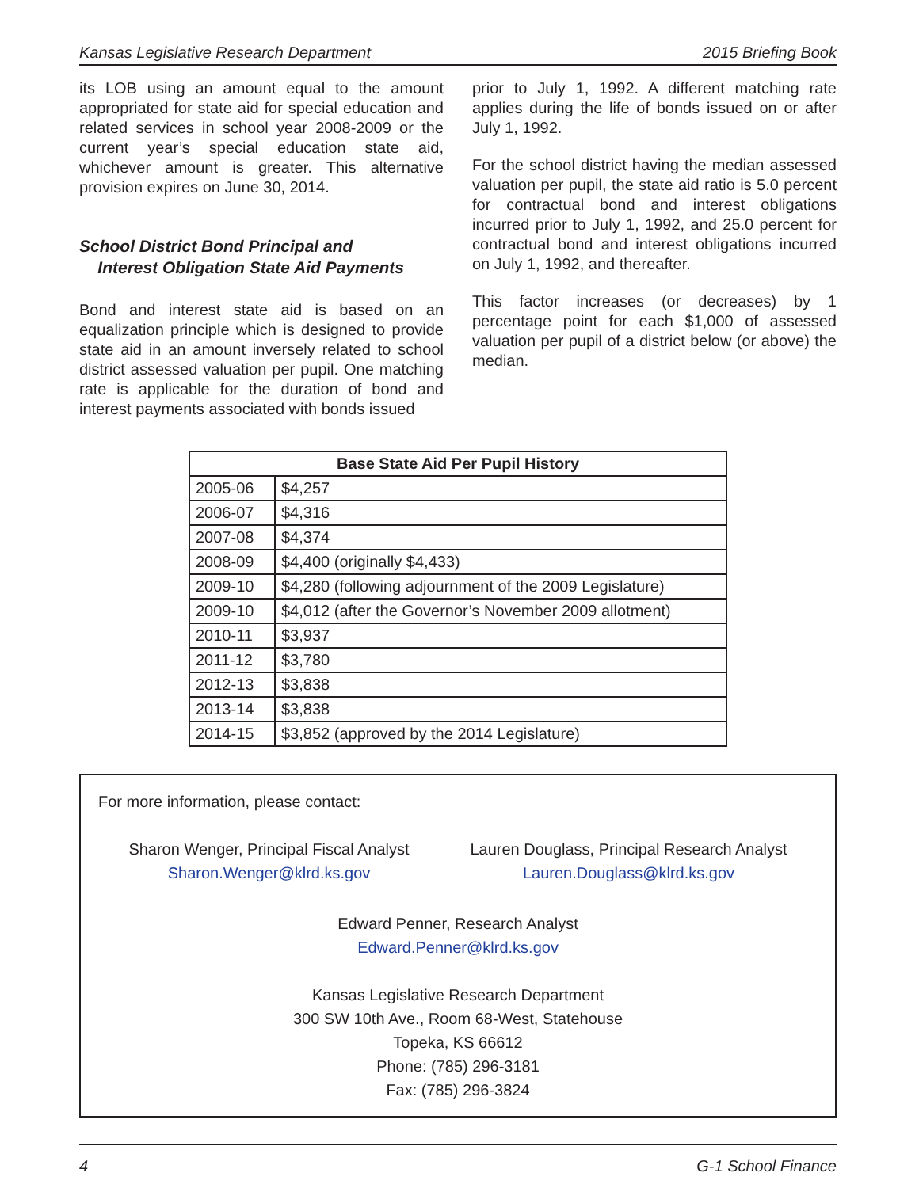Kansas Legislative Research Department 2015 Briefing Book
its LOB using an amount equal to the amount appropriated for state aid for special education and related services in school year 2008-2009 or the current year’s special education state aid, whichever amount is greater. This alternative provision expires on June 30, 2014.
School District Bond Principal and
Interest Obligation State Aid Payments
Bond and interest state aid is based on an equalization principle which is designed to provide state aid in an amount inversely related to school district assessed valuation per pupil. One matching rate is applicable for the duration of bond and interest payments associated with bonds issued
prior to July 1, 1992. A different matching rate applies during the life of bonds issued on or after July 1, 1992.
For the school district having the median assessed valuation per pupil, the state aid ratio is 5.0 percent for contractual bond and interest obligations incurred prior to July 1, 1992, and 25.0 percent for contractual bond and interest obligations incurred on July 1, 1992, and thereafter.
This factor increases (or decreases) by 1 percentage point for each $1,000 of assessed valuation per pupil of a district below (or above) the median.
| Base State Aid Per Pupil History | |
| --- | --- |
| 2005-06 | $4,257 |
| 2006-07 | $4,316 |
| 2007-08 | $4,374 |
| 2008-09 | $4,400 (originally $4,433) |
| 2009-10 | $4,280 (following adjournment of the 2009 Legislature) |
| 2009-10 | $4,012 (after the Governor’s November 2009 allotment) |
| 2010-11 | $3,937 |
| 2011-12 | $3,780 |
| 2012-13 | $3,838 |
| 2013-14 | $3,838 |
| 2014-15 | $3,852 (approved by the 2014 Legislature) |
For more information, please contact:
Sharon Wenger, Principal Fiscal Analyst
Sharon.Wenger@klrd.ks.gov
Lauren Douglass, Principal Research Analyst
Lauren.Douglass@klrd.ks.gov
Edward Penner, Research Analyst
Edward.Penner@klrd.ks.gov
Kansas Legislative Research Department
300 SW 10th Ave., Room 68-West, Statehouse
Topeka, KS 66612
Phone: (785) 296-3181
Fax: (785) 296-3824
4 G-1 School Finance